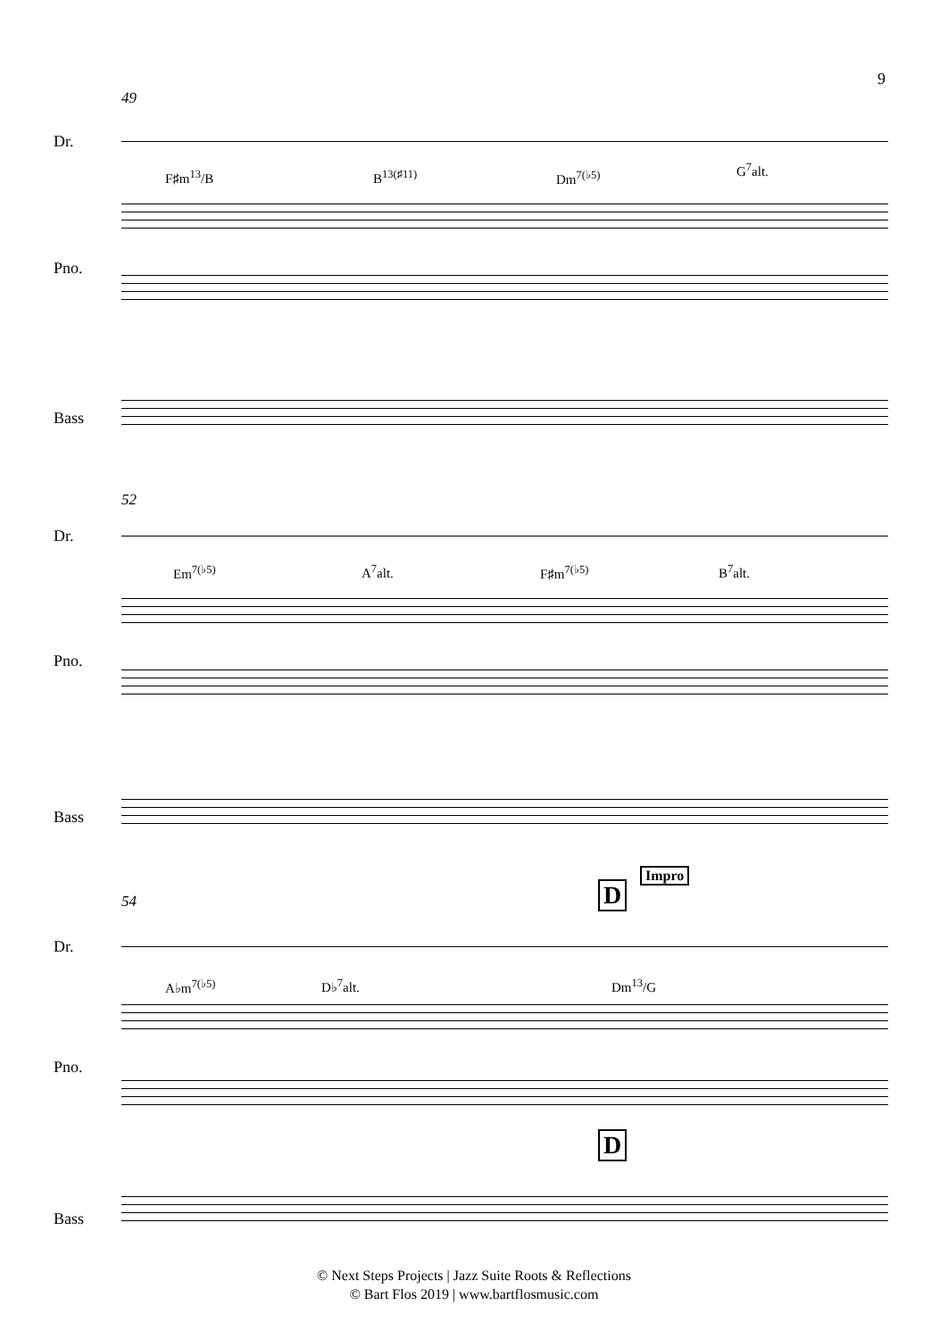9
49
Dr.
F♯m<sup>13</sup>/B B<sup>13(♯11)</sup> Dm<sup>7(♭5)</sup> G<sup>7</sup>alt.
Pno.
Bass
52
Dr.
Em<sup>7(♭5)</sup> A<sup>7</sup>alt. F♯m<sup>7(♭5)</sup> B<sup>7</sup>alt.
Pno.
Bass
D
Impro
54
Dr.
A♭m<sup>7(♭5)</sup> D♭<sup>7</sup>alt. Dm<sup>13</sup>/G
Pno.
D
Bass
© Next Steps Projects | Jazz Suite Roots & Reflections
© Bart Flos 2019 | www.bartflosmusic.com